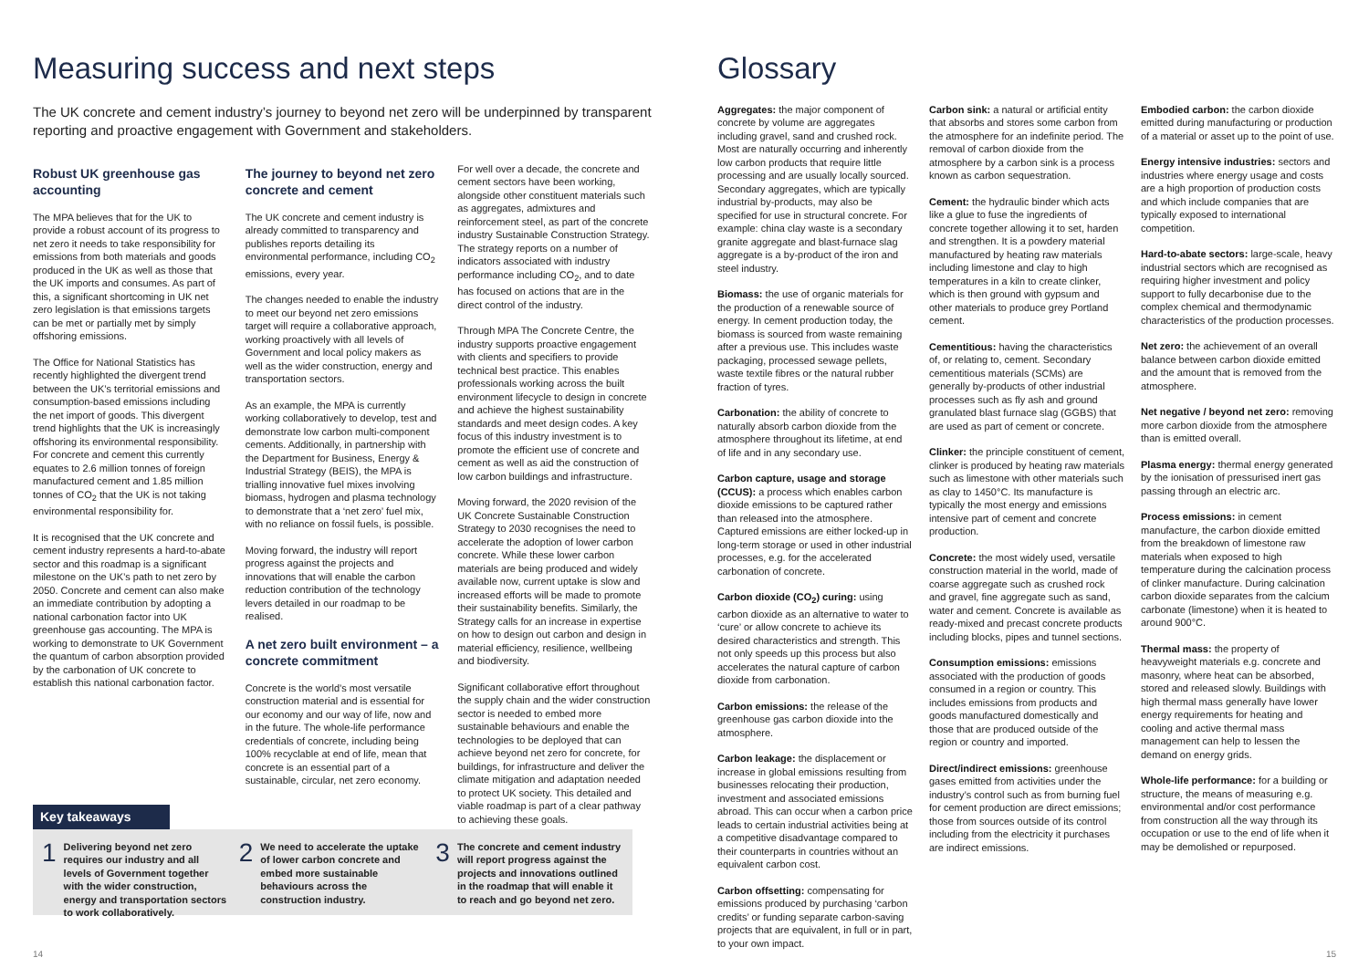Measuring success and next steps
The UK concrete and cement industry’s journey to beyond net zero will be underpinned by transparent reporting and proactive engagement with Government and stakeholders.
Robust UK greenhouse gas accounting
The MPA believes that for the UK to provide a robust account of its progress to net zero it needs to take responsibility for emissions from both materials and goods produced in the UK as well as those that the UK imports and consumes. As part of this, a significant shortcoming in UK net zero legislation is that emissions targets can be met or partially met by simply offshoring emissions.
The Office for National Statistics has recently highlighted the divergent trend between the UK’s territorial emissions and consumption-based emissions including the net import of goods. This divergent trend highlights that the UK is increasingly offshoring its environmental responsibility. For concrete and cement this currently equates to 2.6 million tonnes of foreign manufactured cement and 1.85 million tonnes of CO<sub>2</sub> that the UK is not taking environmental responsibility for.
It is recognised that the UK concrete and cement industry represents a hard-to-abate sector and this roadmap is a significant milestone on the UK’s path to net zero by 2050. Concrete and cement can also make an immediate contribution by adopting a national carbonation factor into UK greenhouse gas accounting. The MPA is working to demonstrate to UK Government the quantum of carbon absorption provided by the carbonation of UK concrete to establish this national carbonation factor.
The journey to beyond net zero concrete and cement
The UK concrete and cement industry is already committed to transparency and publishes reports detailing its environmental performance, including CO<sub>2</sub> emissions, every year.
The changes needed to enable the industry to meet our beyond net zero emissions target will require a collaborative approach, working proactively with all levels of Government and local policy makers as well as the wider construction, energy and transportation sectors.
As an example, the MPA is currently working collaboratively to develop, test and demonstrate low carbon multi-component cements. Additionally, in partnership with the Department for Business, Energy & Industrial Strategy (BEIS), the MPA is trialling innovative fuel mixes involving biomass, hydrogen and plasma technology to demonstrate that a ‘net zero’ fuel mix, with no reliance on fossil fuels, is possible.
Moving forward, the industry will report progress against the projects and innovations that will enable the carbon reduction contribution of the technology levers detailed in our roadmap to be realised.
A net zero built environment – a concrete commitment
Concrete is the world’s most versatile construction material and is essential for our economy and our way of life, now and in the future. The whole-life performance credentials of concrete, including being 100% recyclable at end of life, mean that concrete is an essential part of a sustainable, circular, net zero economy.
For well over a decade, the concrete and cement sectors have been working, alongside other constituent materials such as aggregates, admixtures and reinforcement steel, as part of the concrete industry Sustainable Construction Strategy. The strategy reports on a number of indicators associated with industry performance including CO<sub>2</sub>, and to date has focused on actions that are in the direct control of the industry.
Through MPA The Concrete Centre, the industry supports proactive engagement with clients and specifiers to provide technical best practice. This enables professionals working across the built environment lifecycle to design in concrete and achieve the highest sustainability standards and meet design codes. A key focus of this industry investment is to promote the efficient use of concrete and cement as well as aid the construction of low carbon buildings and infrastructure.
Moving forward, the 2020 revision of the UK Concrete Sustainable Construction Strategy to 2030 recognises the need to accelerate the adoption of lower carbon concrete. While these lower carbon materials are being produced and widely available now, current uptake is slow and increased efforts will be made to promote their sustainability benefits. Similarly, the Strategy calls for an increase in expertise on how to design out carbon and design in material efficiency, resilience, wellbeing and biodiversity.
Significant collaborative effort throughout the supply chain and the wider construction sector is needed to embed more sustainable behaviours and enable the technologies to be deployed that can achieve beyond net zero for concrete, for buildings, for infrastructure and deliver the climate mitigation and adaptation needed to protect UK society. This detailed and viable roadmap is part of a clear pathway to achieving these goals.
Key takeaways
1 Delivering beyond net zero requires our industry and all levels of Government together with the wider construction, energy and transportation sectors to work collaboratively.
2 We need to accelerate the uptake of lower carbon concrete and embed more sustainable behaviours across the construction industry.
3 The concrete and cement industry will report progress against the projects and innovations outlined in the roadmap that will enable it to reach and go beyond net zero.
14
Glossary
Aggregates: the major component of concrete by volume are aggregates including gravel, sand and crushed rock. Most are naturally occurring and inherently low carbon products that require little processing and are usually locally sourced. Secondary aggregates, which are typically industrial by-products, may also be specified for use in structural concrete. For example: china clay waste is a secondary granite aggregate and blast-furnace slag aggregate is a by-product of the iron and steel industry.
Biomass: the use of organic materials for the production of a renewable source of energy. In cement production today, the biomass is sourced from waste remaining after a previous use. This includes waste packaging, processed sewage pellets, waste textile fibres or the natural rubber fraction of tyres.
Carbonation: the ability of concrete to naturally absorb carbon dioxide from the atmosphere throughout its lifetime, at end of life and in any secondary use.
Carbon capture, usage and storage (CCUS): a process which enables carbon dioxide emissions to be captured rather than released into the atmosphere. Captured emissions are either locked-up in long-term storage or used in other industrial processes, e.g. for the accelerated carbonation of concrete.
Carbon dioxide (CO<sub>2</sub>) curing: using carbon dioxide as an alternative to water to ‘cure’ or allow concrete to achieve its desired characteristics and strength. This not only speeds up this process but also accelerates the natural capture of carbon dioxide from carbonation.
Carbon emissions: the release of the greenhouse gas carbon dioxide into the atmosphere.
Carbon leakage: the displacement or increase in global emissions resulting from businesses relocating their production, investment and associated emissions abroad. This can occur when a carbon price leads to certain industrial activities being at a competitive disadvantage compared to their counterparts in countries without an equivalent carbon cost.
Carbon offsetting: compensating for emissions produced by purchasing ‘carbon credits’ or funding separate carbon-saving projects that are equivalent, in full or in part, to your own impact.
Carbon sink: a natural or artificial entity that absorbs and stores some carbon from the atmosphere for an indefinite period. The removal of carbon dioxide from the atmosphere by a carbon sink is a process known as carbon sequestration.
Cement: the hydraulic binder which acts like a glue to fuse the ingredients of concrete together allowing it to set, harden and strengthen. It is a powdery material manufactured by heating raw materials including limestone and clay to high temperatures in a kiln to create clinker, which is then ground with gypsum and other materials to produce grey Portland cement.
Cementitious: having the characteristics of, or relating to, cement. Secondary cementitious materials (SCMs) are generally by-products of other industrial processes such as fly ash and ground granulated blast furnace slag (GGBS) that are used as part of cement or concrete.
Clinker: the principle constituent of cement, clinker is produced by heating raw materials such as limestone with other materials such as clay to 1450°C. Its manufacture is typically the most energy and emissions intensive part of cement and concrete production.
Concrete: the most widely used, versatile construction material in the world, made of coarse aggregate such as crushed rock and gravel, fine aggregate such as sand, water and cement. Concrete is available as ready-mixed and precast concrete products including blocks, pipes and tunnel sections.
Consumption emissions: emissions associated with the production of goods consumed in a region or country. This includes emissions from products and goods manufactured domestically and those that are produced outside of the region or country and imported.
Direct/indirect emissions: greenhouse gases emitted from activities under the industry’s control such as from burning fuel for cement production are direct emissions; those from sources outside of its control including from the electricity it purchases are indirect emissions.
Embodied carbon: the carbon dioxide emitted during manufacturing or production of a material or asset up to the point of use.
Energy intensive industries: sectors and industries where energy usage and costs are a high proportion of production costs and which include companies that are typically exposed to international competition.
Hard-to-abate sectors: large-scale, heavy industrial sectors which are recognised as requiring higher investment and policy support to fully decarbonise due to the complex chemical and thermodynamic characteristics of the production processes.
Net zero: the achievement of an overall balance between carbon dioxide emitted and the amount that is removed from the atmosphere.
Net negative / beyond net zero: removing more carbon dioxide from the atmosphere than is emitted overall.
Plasma energy: thermal energy generated by the ionisation of pressurised inert gas passing through an electric arc.
Process emissions: in cement manufacture, the carbon dioxide emitted from the breakdown of limestone raw materials when exposed to high temperature during the calcination process of clinker manufacture. During calcination carbon dioxide separates from the calcium carbonate (limestone) when it is heated to around 900°C.
Thermal mass: the property of heavyweight materials e.g. concrete and masonry, where heat can be absorbed, stored and released slowly. Buildings with high thermal mass generally have lower energy requirements for heating and cooling and active thermal mass management can help to lessen the demand on energy grids.
Whole-life performance: for a building or structure, the means of measuring e.g. environmental and/or cost performance from construction all the way through its occupation or use to the end of life when it may be demolished or repurposed.
15